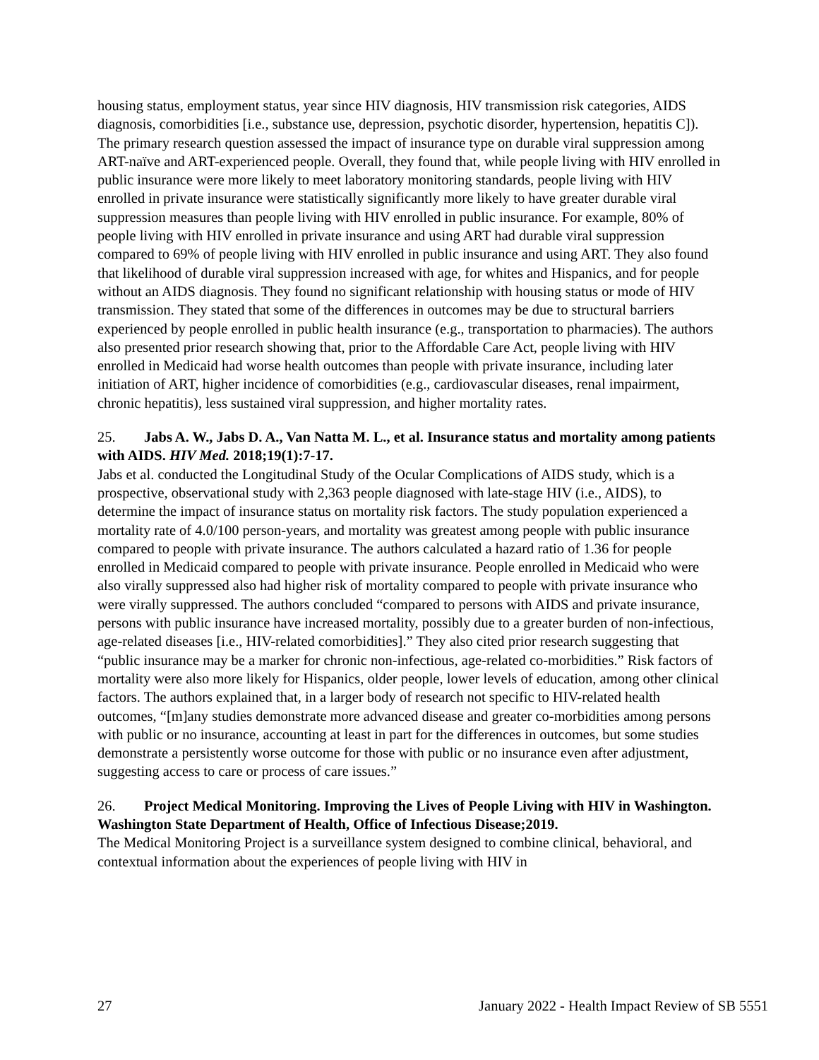housing status, employment status, year since HIV diagnosis, HIV transmission risk categories, AIDS diagnosis, comorbidities [i.e., substance use, depression, psychotic disorder, hypertension, hepatitis C]). The primary research question assessed the impact of insurance type on durable viral suppression among ART-naïve and ART-experienced people. Overall, they found that, while people living with HIV enrolled in public insurance were more likely to meet laboratory monitoring standards, people living with HIV enrolled in private insurance were statistically significantly more likely to have greater durable viral suppression measures than people living with HIV enrolled in public insurance. For example, 80% of people living with HIV enrolled in private insurance and using ART had durable viral suppression compared to 69% of people living with HIV enrolled in public insurance and using ART. They also found that likelihood of durable viral suppression increased with age, for whites and Hispanics, and for people without an AIDS diagnosis. They found no significant relationship with housing status or mode of HIV transmission. They stated that some of the differences in outcomes may be due to structural barriers experienced by people enrolled in public health insurance (e.g., transportation to pharmacies). The authors also presented prior research showing that, prior to the Affordable Care Act, people living with HIV enrolled in Medicaid had worse health outcomes than people with private insurance, including later initiation of ART, higher incidence of comorbidities (e.g., cardiovascular diseases, renal impairment, chronic hepatitis), less sustained viral suppression, and higher mortality rates.
25. Jabs A. W., Jabs D. A., Van Natta M. L., et al. Insurance status and mortality among patients with AIDS. HIV Med. 2018;19(1):7-17.
Jabs et al. conducted the Longitudinal Study of the Ocular Complications of AIDS study, which is a prospective, observational study with 2,363 people diagnosed with late-stage HIV (i.e., AIDS), to determine the impact of insurance status on mortality risk factors. The study population experienced a mortality rate of 4.0/100 person-years, and mortality was greatest among people with public insurance compared to people with private insurance. The authors calculated a hazard ratio of 1.36 for people enrolled in Medicaid compared to people with private insurance. People enrolled in Medicaid who were also virally suppressed also had higher risk of mortality compared to people with private insurance who were virally suppressed. The authors concluded “compared to persons with AIDS and private insurance, persons with public insurance have increased mortality, possibly due to a greater burden of non-infectious, age-related diseases [i.e., HIV-related comorbidities].” They also cited prior research suggesting that “public insurance may be a marker for chronic non-infectious, age-related co-morbidities.” Risk factors of mortality were also more likely for Hispanics, older people, lower levels of education, among other clinical factors. The authors explained that, in a larger body of research not specific to HIV-related health outcomes, “[m]any studies demonstrate more advanced disease and greater co-morbidities among persons with public or no insurance, accounting at least in part for the differences in outcomes, but some studies demonstrate a persistently worse outcome for those with public or no insurance even after adjustment, suggesting access to care or process of care issues.”
26. Project Medical Monitoring. Improving the Lives of People Living with HIV in Washington. Washington State Department of Health, Office of Infectious Disease;2019.
The Medical Monitoring Project is a surveillance system designed to combine clinical, behavioral, and contextual information about the experiences of people living with HIV in
27 January 2022 - Health Impact Review of SB 5551